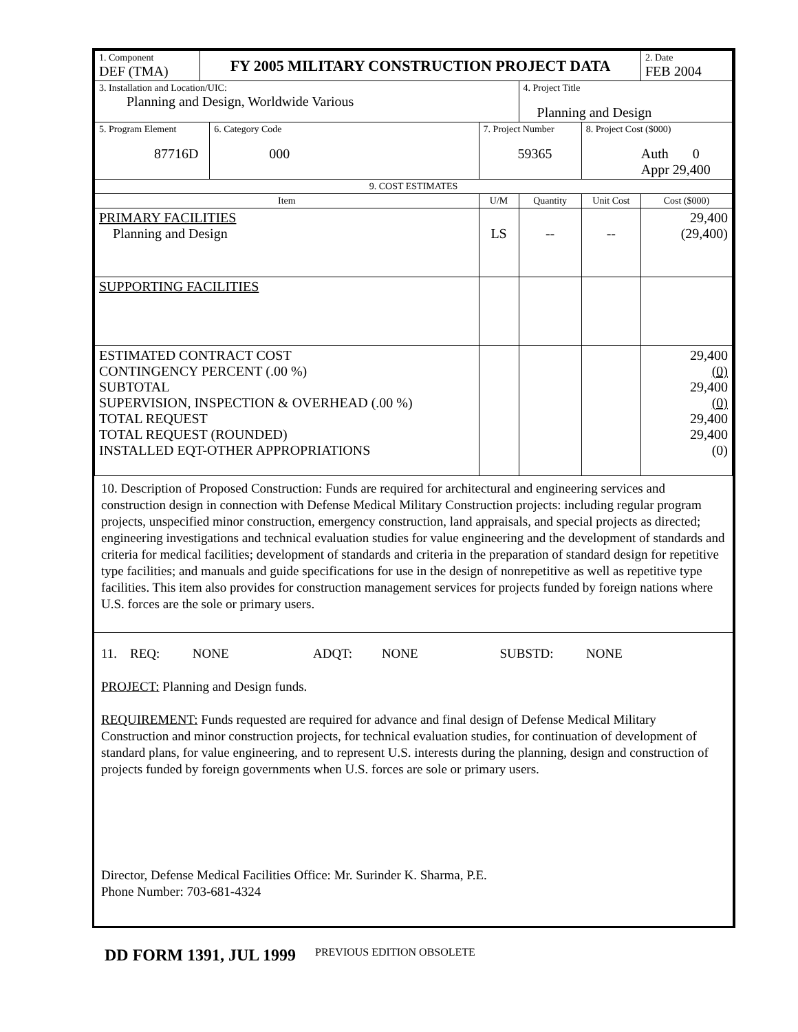| 1. Component DEF (TMA) | FY 2005 MILITARY CONSTRUCTION PROJECT DATA | | | | | 2. Date FEB 2004 |
| 3. Installation and Location/UIC: Planning and Design, Worldwide Various | | | | 4. Project Title Planning and Design | | |
| 5. Program Element 87716D | | 6. Category Code 000 | 7. Project Number 59365 | | 8. Project Cost ($000) Auth 0 Appr 29,400 | |
| 9. COST ESTIMATES | | | | | | |
| Item | | | U/M | Quantity | Unit Cost | Cost ($000) |
| PRIMARY FACILITIES Planning and Design | | | LS | -- | -- | 29,400 (29,400) |
| SUPPORTING FACILITIES | | | | | | |
| ESTIMATED CONTRACT COST CONTINGENCY PERCENT (.00 %) SUBTOTAL SUPERVISION, INSPECTION & OVERHEAD (.00 %) TOTAL REQUEST TOTAL REQUEST (ROUNDED) INSTALLED EQT-OTHER APPROPRIATIONS | | | | | | 29,400 (0) 29,400 (0) 29,400 29,400 (0) |
10. Description of Proposed Construction: Funds are required for architectural and engineering services and construction design in connection with Defense Medical Military Construction projects: including regular program projects, unspecified minor construction, emergency construction, land appraisals, and special projects as directed; engineering investigations and technical evaluation studies for value engineering and the development of standards and criteria for medical facilities; development of standards and criteria in the preparation of standard design for repetitive type facilities; and manuals and guide specifications for use in the design of nonrepetitive as well as repetitive type facilities. This item also provides for construction management services for projects funded by foreign nations where U.S. forces are the sole or primary users.
11. REQ: NONE ADQT: NONE SUBSTD: NONE
PROJECT: Planning and Design funds.
REQUIREMENT: Funds requested are required for advance and final design of Defense Medical Military Construction and minor construction projects, for technical evaluation studies, for continuation of development of standard plans, for value engineering, and to represent U.S. interests during the planning, design and construction of projects funded by foreign governments when U.S. forces are sole or primary users.
Director, Defense Medical Facilities Office: Mr. Surinder K. Sharma, P.E.
Phone Number: 703-681-4324
DD FORM 1391, JUL 1999 PREVIOUS EDITION OBSOLETE